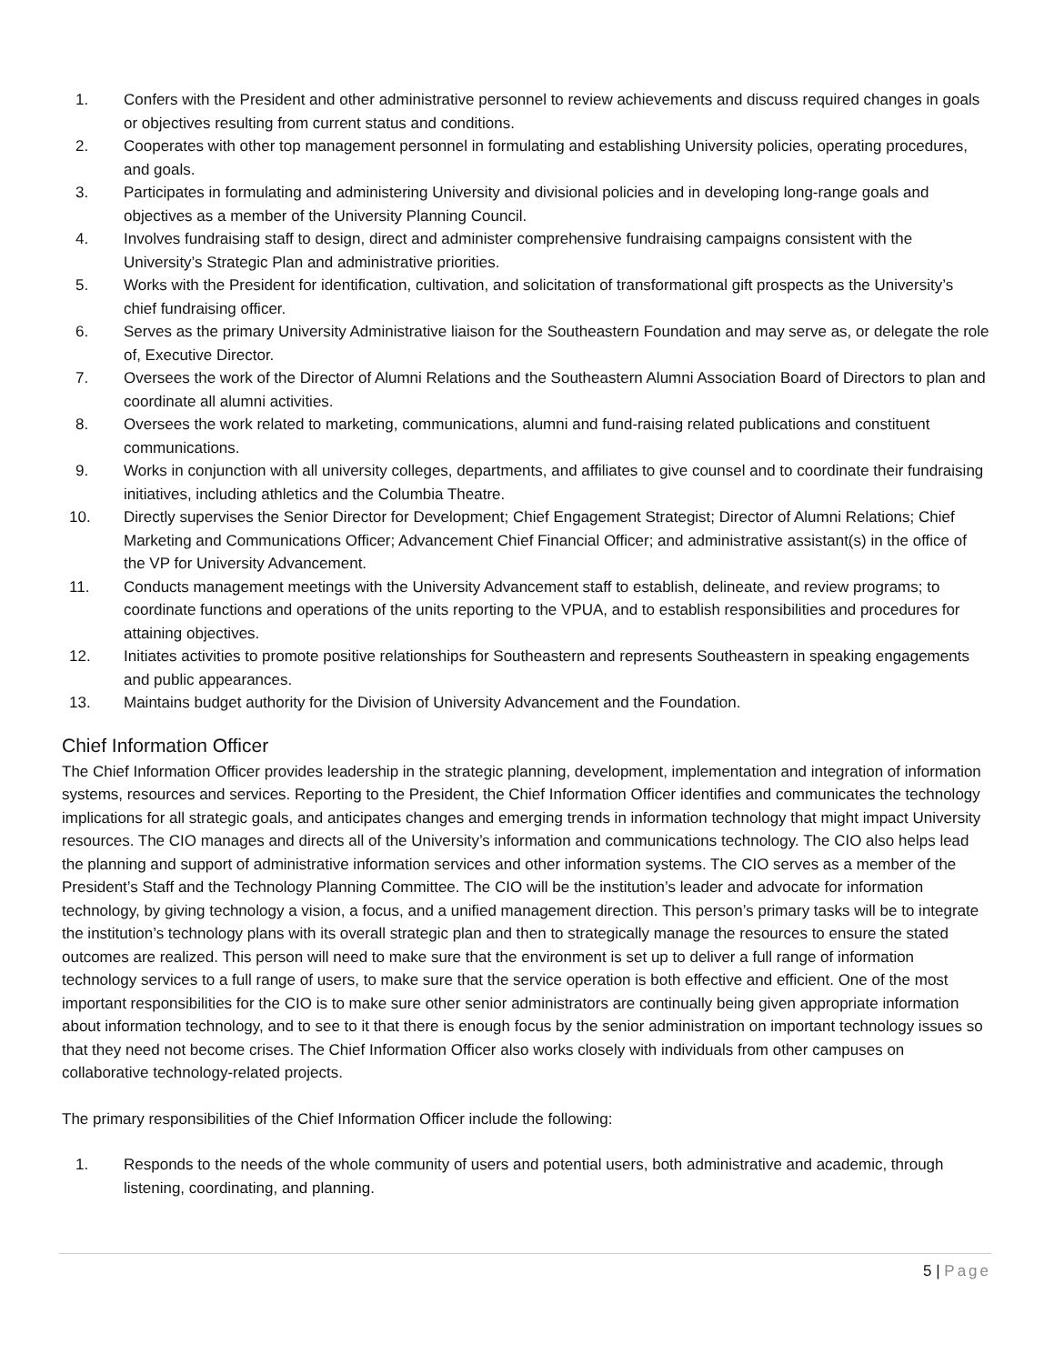1. Confers with the President and other administrative personnel to review achievements and discuss required changes in goals or objectives resulting from current status and conditions.
2. Cooperates with other top management personnel in formulating and establishing University policies, operating procedures, and goals.
3. Participates in formulating and administering University and divisional policies and in developing long-range goals and objectives as a member of the University Planning Council.
4. Involves fundraising staff to design, direct and administer comprehensive fundraising campaigns consistent with the University’s Strategic Plan and administrative priorities.
5. Works with the President for identification, cultivation, and solicitation of transformational gift prospects as the University’s chief fundraising officer.
6. Serves as the primary University Administrative liaison for the Southeastern Foundation and may serve as, or delegate the role of, Executive Director.
7. Oversees the work of the Director of Alumni Relations and the Southeastern Alumni Association Board of Directors to plan and coordinate all alumni activities.
8. Oversees the work related to marketing, communications, alumni and fund-raising related publications and constituent communications.
9. Works in conjunction with all university colleges, departments, and affiliates to give counsel and to coordinate their fundraising initiatives, including athletics and the Columbia Theatre.
10. Directly supervises the Senior Director for Development; Chief Engagement Strategist; Director of Alumni Relations; Chief Marketing and Communications Officer; Advancement Chief Financial Officer; and administrative assistant(s) in the office of the VP for University Advancement.
11. Conducts management meetings with the University Advancement staff to establish, delineate, and review programs; to coordinate functions and operations of the units reporting to the VPUA, and to establish responsibilities and procedures for attaining objectives.
12. Initiates activities to promote positive relationships for Southeastern and represents Southeastern in speaking engagements and public appearances.
13. Maintains budget authority for the Division of University Advancement and the Foundation.
Chief Information Officer
The Chief Information Officer provides leadership in the strategic planning, development, implementation and integration of information systems, resources and services. Reporting to the President, the Chief Information Officer identifies and communicates the technology implications for all strategic goals, and anticipates changes and emerging trends in information technology that might impact University resources. The CIO manages and directs all of the University’s information and communications technology. The CIO also helps lead the planning and support of administrative information services and other information systems. The CIO serves as a member of the President’s Staff and the Technology Planning Committee. The CIO will be the institution’s leader and advocate for information technology, by giving technology a vision, a focus, and a unified management direction. This person’s primary tasks will be to integrate the institution’s technology plans with its overall strategic plan and then to strategically manage the resources to ensure the stated outcomes are realized. This person will need to make sure that the environment is set up to deliver a full range of information technology services to a full range of users, to make sure that the service operation is both effective and efficient. One of the most important responsibilities for the CIO is to make sure other senior administrators are continually being given appropriate information about information technology, and to see to it that there is enough focus by the senior administration on important technology issues so that they need not become crises. The Chief Information Officer also works closely with individuals from other campuses on collaborative technology-related projects.
The primary responsibilities of the Chief Information Officer include the following:
1. Responds to the needs of the whole community of users and potential users, both administrative and academic, through listening, coordinating, and planning.
5 | Page